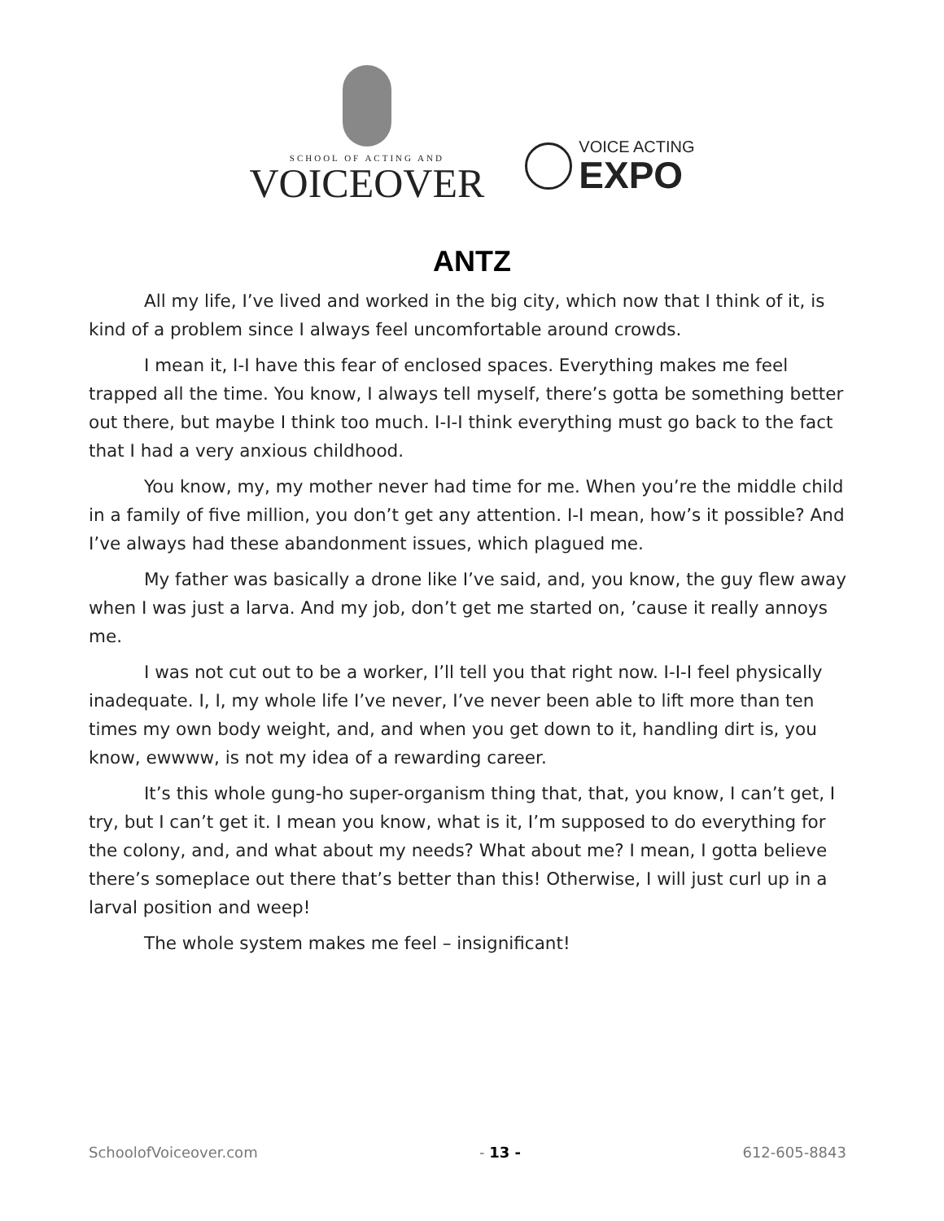SCHOOL OF ACTING AND
VOICEOVER
VOICE ACTING
EXPO
ANTZ
All my life, I’ve lived and worked in the big city, which now that I think of it, is kind of a problem since I always feel uncomfortable around crowds.
I mean it, I-I have this fear of enclosed spaces. Everything makes me feel trapped all the time. You know, I always tell myself, there’s gotta be something better out there, but maybe I think too much. I-I-I think everything must go back to the fact that I had a very anxious childhood.
You know, my, my mother never had time for me. When you’re the middle child in a family of five million, you don’t get any attention. I-I mean, how’s it possible? And I’ve always had these abandonment issues, which plagued me.
My father was basically a drone like I’ve said, and, you know, the guy flew away when I was just a larva. And my job, don’t get me started on, ’cause it really annoys me.
I was not cut out to be a worker, I’ll tell you that right now. I-I-I feel physically inadequate. I, I, my whole life I’ve never, I’ve never been able to lift more than ten times my own body weight, and, and when you get down to it, handling dirt is, you know, ewwww, is not my idea of a rewarding career.
It’s this whole gung-ho super-organism thing that, that, you know, I can’t get, I try, but I can’t get it. I mean you know, what is it, I’m supposed to do everything for the colony, and, and what about my needs? What about me? I mean, I gotta believe there’s someplace out there that’s better than this! Otherwise, I will just curl up in a larval position and weep!
The whole system makes me feel – insignificant!
SchoolofVoiceover.com - 13 - 612-605-8843